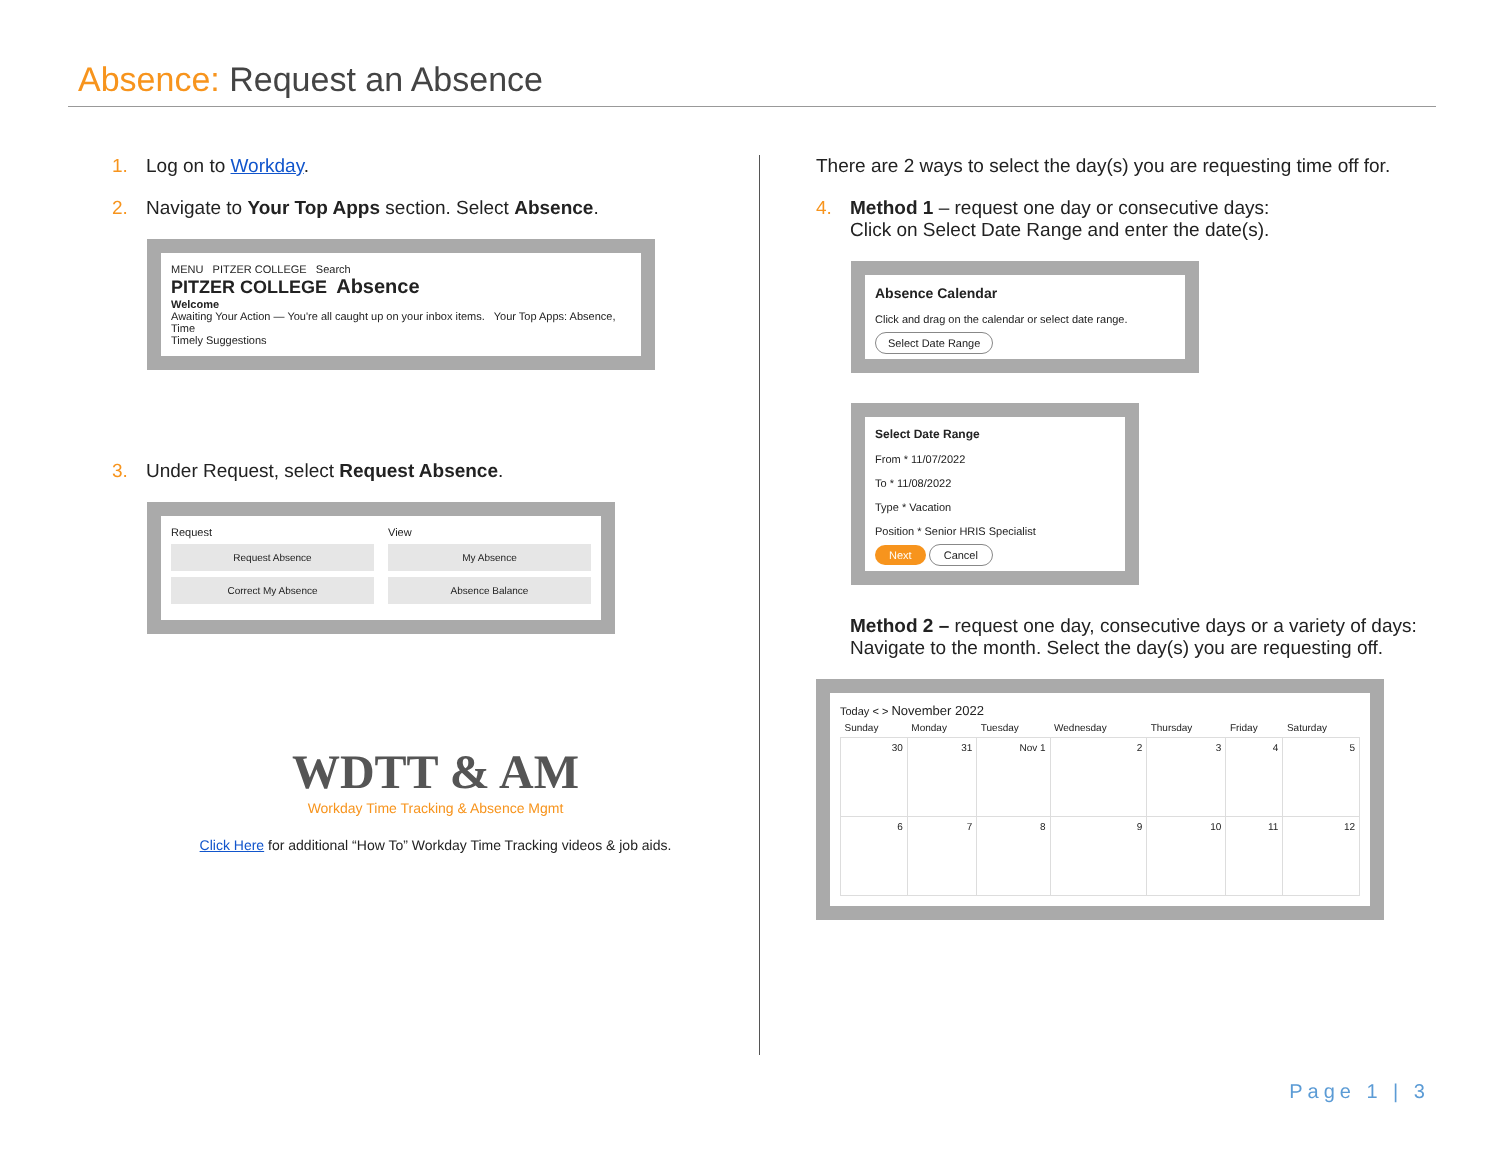Absence: Request an Absence
1. Log on to Workday.
2. Navigate to Your Top Apps section. Select Absence.
MENU PITZER COLLEGE Search
PITZER COLLEGE Absence
Welcome
Awaiting Your Action — You're all caught up on your inbox items. Your Top Apps: Absence, Time
Timely Suggestions
3. Under Request, select Request Absence.
Request
Request Absence
Correct My Absence
View
My Absence
Absence Balance
WDTT & AM
Workday Time Tracking & Absence Mgmt
Click Here for additional “How To” Workday Time Tracking videos & job aids.
There are 2 ways to select the day(s) you are requesting time off for.
4. Method 1 – request one day or consecutive days:
Click on Select Date Range and enter the date(s).
Absence Calendar
Click and drag on the calendar or select date range.
Select Date Range
Select Date Range
From * 11/07/2022
To * 11/08/2022
Type * Vacation
Position * Senior HRIS Specialist
Next Cancel
Method 2 – request one day, consecutive days or a variety of days: Navigate to the month. Select the day(s) you are requesting off.
Today < > November 2022
| Sunday | Monday | Tuesday | Wednesday | Thursday | Friday | Saturday |
| --- | --- | --- | --- | --- | --- | --- |
| 30 | 31 | Nov 1 | 2 | 3 | 4 | 5 |
| 6 | 7 | 8 | 9 | 10 | 11 | 12 |
Page 1 | 3